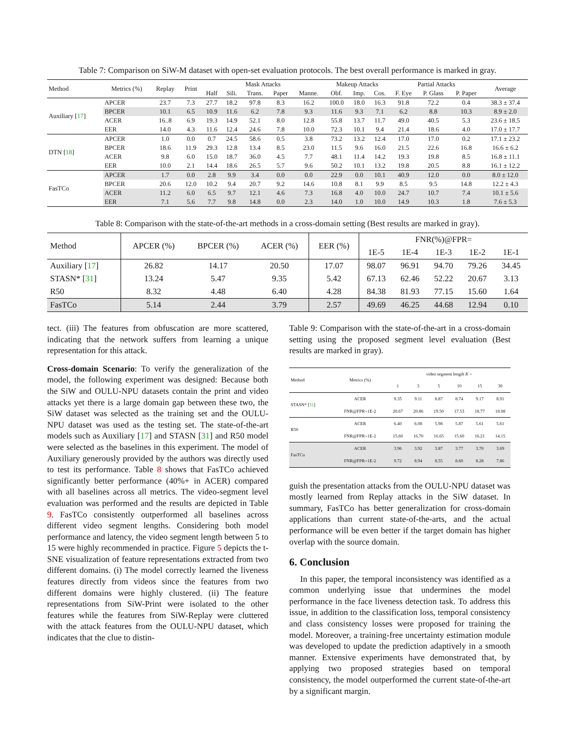Table 7: Comparison on SiW-M dataset with open-set evaluation protocols. The best overall performance is marked in gray.
| Method | Metrics (%) | Replay | Print | Mask Attacks | | | | | Makeup Attacks | | | Partial Attacks | | | Average |
| --- | --- | --- | --- | --- | --- | --- | --- | --- | --- | --- | --- | --- | --- | --- | --- |
| | | | | Half | Sili. | Trans. | Paper | Manne. | Obf. | Imp. | Cos. | F. Eye | P. Glass | P. Paper | |
| Auxiliary [ 17 ] | APCER | 23.7 | 7.3 | 27.7 | 18.2 | 97.8 | 8.3 | 16.2 | 100.0 | 18.0 | 16.3 | 91.8 | 72.2 | 0.4 | 38.3 ± 37.4 |
| | BPCER | 10.1 | 6.5 | 10.9 | 11.6 | 6.2 | 7.8 | 9.3 | 11.6 | 9.3 | 7.1 | 6.2 | 8.8 | 10.3 | 8.9 ± 2.0 |
| | ACER | 16..8 | 6.9 | 19.3 | 14.9 | 52.1 | 8.0 | 12.8 | 55.8 | 13.7 | 11.7 | 49.0 | 40.5 | 5.3 | 23.6 ± 18.5 |
| | EER | 14.0 | 4.3 | 11.6 | 12.4 | 24.6 | 7.8 | 10.0 | 72.3 | 10.1 | 9.4 | 21.4 | 18.6 | 4.0 | 17.0 ± 17.7 |
| DTN [ 18 ] | APCER | 1.0 | 0.0 | 0.7 | 24.5 | 58.6 | 0.5 | 3.8 | 73.2 | 13.2 | 12.4 | 17.0 | 17.0 | 0.2 | 17.1 ± 23.2 |
| | BPCER | 18.6 | 11.9 | 29.3 | 12.8 | 13.4 | 8.5 | 23.0 | 11.5 | 9.6 | 16.0 | 21.5 | 22.6 | 16.8 | 16.6 ± 6.2 |
| | ACER | 9.8 | 6.0 | 15.0 | 18.7 | 36.0 | 4.5 | 7.7 | 48.1 | 11.4 | 14.2 | 19.3 | 19.8 | 8.5 | 16.8 ± 11.1 |
| | EER | 10.0 | 2.1 | 14.4 | 18.6 | 26.5 | 5.7 | 9.6 | 50.2 | 10.1 | 13.2 | 19.8 | 20.5 | 8.8 | 16.1 ± 12.2 |
| FasTCo | APCER | 1.7 | 0.0 | 2.8 | 9.9 | 3.4 | 0.0 | 0.0 | 22.9 | 0.0 | 10.1 | 40.9 | 12.0 | 0.0 | 8.0 ± 12.0 |
| | BPCER | 20.6 | 12.0 | 10.2 | 9.4 | 20.7 | 9.2 | 14.6 | 10.8 | 8.1 | 9.9 | 8.5 | 9.5 | 14.8 | 12.2 ± 4.3 |
| | ACER | 11.2 | 6.0 | 6.5 | 9.7 | 12.1 | 4.6 | 7.3 | 16.8 | 4.0 | 10.0 | 24.7 | 10.7 | 7.4 | 10.1 ± 5.6 |
| | EER | 7.1 | 5.6 | 7.7 | 9.8 | 14.8 | 0.0 | 2.3 | 14.0 | 1.0 | 10.0 | 14.9 | 10.3 | 1.8 | 7.6 ± 5.3 |
Table 8: Comparison with the state-of-the-art methods in a cross-domain setting (Best results are marked in gray).
| Method | APCER (%) | BPCER (%) | ACER (%) | EER (%) | FNR(%)@FPR= | | | | |
| --- | --- | --- | --- | --- | --- | --- | --- | --- | --- |
| | | | | | 1E-5 | 1E-4 | 1E-3 | 1E-2 | 1E-1 |
| Auxiliary [ 17 ] | 26.82 | 14.17 | 20.50 | 17.07 | 98.07 | 96.91 | 94.70 | 79.26 | 34.45 |
| STASN* [ 31 ] | 13.24 | 5.47 | 9.35 | 5.42 | 67.13 | 62.46 | 52.22 | 20.67 | 3.13 |
| R50 | 8.32 | 4.48 | 6.40 | 4.28 | 84.38 | 81.93 | 77.15 | 15.60 | 1.64 |
| FasTCo | 5.14 | 2.44 | 3.79 | 2.57 | 49.69 | 46.25 | 44.68 | 12.94 | 0.10 |
tect. (iii) The features from obfuscation are more scattered, indicating that the network suffers from learning a unique representation for this attack.
Cross-domain Scenario: To verify the generalization of the model, the following experiment was designed: Because both the SiW and OULU-NPU datasets contain the print and video attacks yet there is a large domain gap between these two, the SiW dataset was selected as the training set and the OULU-NPU dataset was used as the testing set. The state-of-the-art models such as Auxiliary [17] and STASN [31] and R50 model were selected as the baselines in this experiment. The model of Auxiliary generously provided by the authors was directly used to test its performance. Table 8 shows that FasTCo achieved significantly better performance (40%+ in ACER) compared with all baselines across all metrics. The video-segment level evaluation was performed and the results are depicted in Table 9. FasTCo consistently outperformed all baselines across different video segment lengths. Considering both model performance and latency, the video segment length between 5 to 15 were highly recommended in practice. Figure 5 depicts the t-SNE visualization of feature representations extracted from two different domains. (i) The model correctly learned the liveness features directly from videos since the features from two different domains were highly clustered. (ii) The feature representations from SiW-Print were isolated to the other features while the features from SiW-Replay were cluttered with the attack features from the OULU-NPU dataset, which indicates that the clue to distin-
Table 9: Comparison with the state-of-the-art in a cross-domain setting using the proposed segment level evaluation (Best results are marked in gray).
| Method | Metrics (%) | video segment length K = | | | | | |
| --- | --- | --- | --- | --- | --- | --- | --- |
| | | 1 | 3 | 5 | 10 | 15 | 30 |
| STASN* [ 31 ] | ACER | 9.35 | 9.11 | 8.87 | 8.74 | 9.17 | 8.91 |
| | FNR@FPR=1E-2 | 20.67 | 20.86 | 19.50 | 17.53 | 18.77 | 18.08 |
| R50 | ACER | 6.40 | 6.08 | 5.98 | 5.87 | 5.61 | 5.61 |
| | FNR@FPR=1E-2 | 15.60 | 16.70 | 16.65 | 15.60 | 16.21 | 14.15 |
| FasTCo | ACER | 3.96 | 3.92 | 3.87 | 3.77 | 3.70 | 3.69 |
| | FNR@FPR=1E-2 | 9.72 | 8.94 | 8.55 | 8.60 | 8.28 | 7.86 |
guish the presentation attacks from the OULU-NPU dataset was mostly learned from Replay attacks in the SiW dataset. In summary, FasTCo has better generalization for cross-domain applications than current state-of-the-arts, and the actual performance will be even better if the target domain has higher overlap with the source domain.
6. Conclusion
In this paper, the temporal inconsistency was identified as a common underlying issue that undermines the model performance in the face liveness detection task. To address this issue, in addition to the classification loss, temporal consistency and class consistency losses were proposed for training the model. Moreover, a training-free uncertainty estimation module was developed to update the prediction adaptively in a smooth manner. Extensive experiments have demonstrated that, by applying two proposed strategies based on temporal consistency, the model outperformed the current state-of-the-art by a significant margin.